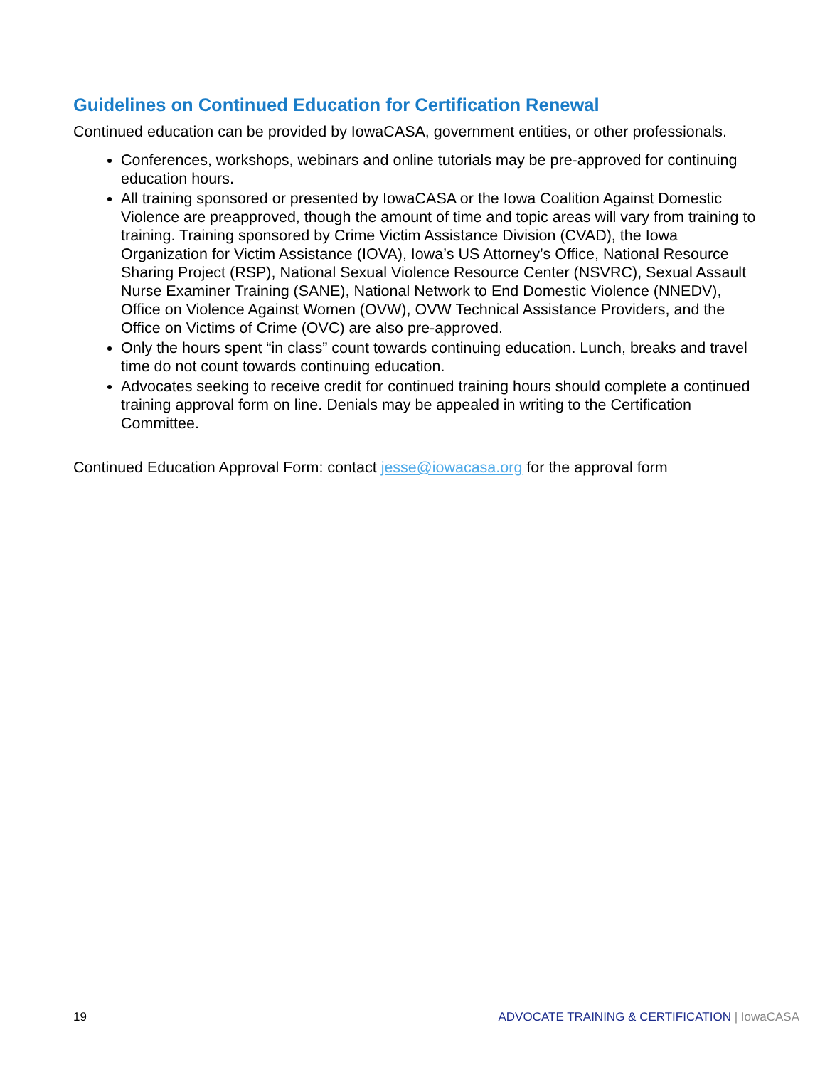Guidelines on Continued Education for Certification Renewal
Continued education can be provided by IowaCASA, government entities, or other professionals.
Conferences, workshops, webinars and online tutorials may be pre-approved for continuing education hours.
All training sponsored or presented by IowaCASA or the Iowa Coalition Against Domestic Violence are preapproved, though the amount of time and topic areas will vary from training to training. Training sponsored by Crime Victim Assistance Division (CVAD), the Iowa Organization for Victim Assistance (IOVA), Iowa’s US Attorney’s Office, National Resource Sharing Project (RSP), National Sexual Violence Resource Center (NSVRC), Sexual Assault Nurse Examiner Training (SANE), National Network to End Domestic Violence (NNEDV), Office on Violence Against Women (OVW), OVW Technical Assistance Providers, and the Office on Victims of Crime (OVC) are also pre-approved.
Only the hours spent “in class” count towards continuing education. Lunch, breaks and travel time do not count towards continuing education.
Advocates seeking to receive credit for continued training hours should complete a continued training approval form on line. Denials may be appealed in writing to the Certification Committee.
Continued Education Approval Form: contact jesse@iowacasa.org for the approval form
19 ADVOCATE TRAINING & CERTIFICATION | IowaCASA